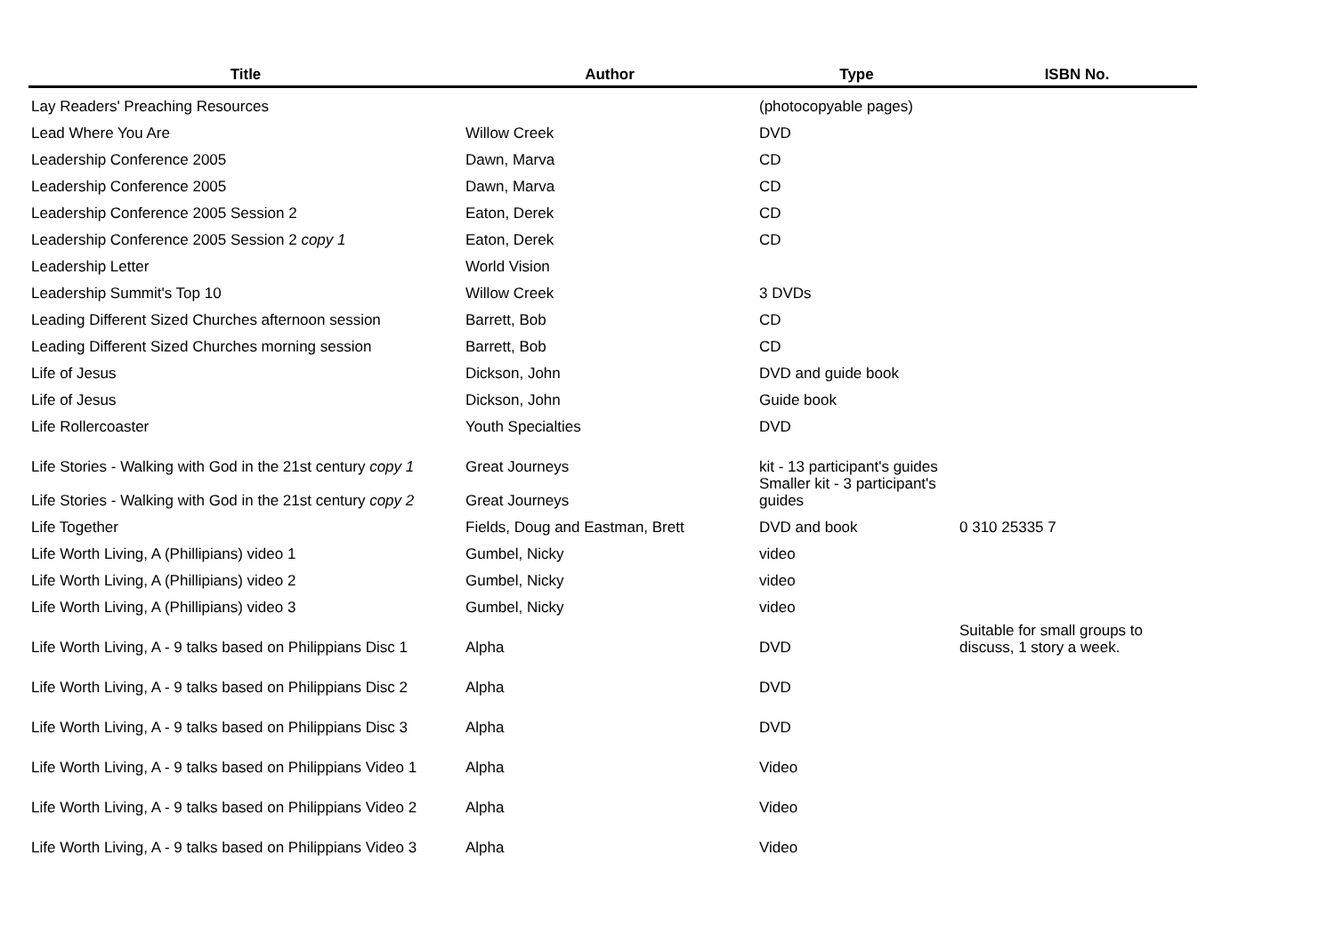| Title | Author | Type | ISBN No. |
| --- | --- | --- | --- |
| Lay Readers' Preaching Resources | | (photocopyable pages) | |
| Lead Where You Are | Willow Creek | DVD | |
| Leadership Conference 2005 | Dawn, Marva | CD | |
| Leadership Conference 2005 | Dawn, Marva | CD | |
| Leadership Conference 2005 Session 2 | Eaton, Derek | CD | |
| Leadership Conference 2005 Session 2 copy 1 | Eaton, Derek | CD | |
| Leadership Letter | World Vision | | |
| Leadership Summit's Top 10 | Willow Creek | 3 DVDs | |
| Leading Different Sized Churches afternoon session | Barrett, Bob | CD | |
| Leading Different Sized Churches morning session | Barrett, Bob | CD | |
| Life of Jesus | Dickson, John | DVD and guide book | |
| Life of Jesus | Dickson, John | Guide book | |
| Life Rollercoaster | Youth Specialties | DVD | |
| Life Stories - Walking with God in the 21st century copy 1 | Great Journeys | kit - 13 participant's guides | |
| Life Stories - Walking with God in the 21st century copy 2 | Great Journeys | Smaller kit - 3 participant's guides | |
| Life Together | Fields, Doug and Eastman, Brett | DVD and book | 0 310 25335 7 |
| Life Worth Living, A (Phillipians) video 1 | Gumbel, Nicky | video | |
| Life Worth Living, A (Phillipians) video 2 | Gumbel, Nicky | video | |
| Life Worth Living, A (Phillipians) video 3 | Gumbel, Nicky | video | |
| Life Worth Living, A - 9 talks based on Philippians Disc 1 | Alpha | DVD | Suitable for small groups to discuss, 1 story a week. |
| Life Worth Living, A - 9 talks based on Philippians Disc 2 | Alpha | DVD | |
| Life Worth Living, A - 9 talks based on Philippians Disc 3 | Alpha | DVD | |
| Life Worth Living, A - 9 talks based on Philippians Video 1 | Alpha | Video | |
| Life Worth Living, A - 9 talks based on Philippians Video 2 | Alpha | Video | |
| Life Worth Living, A - 9 talks based on Philippians Video 3 | Alpha | Video | |